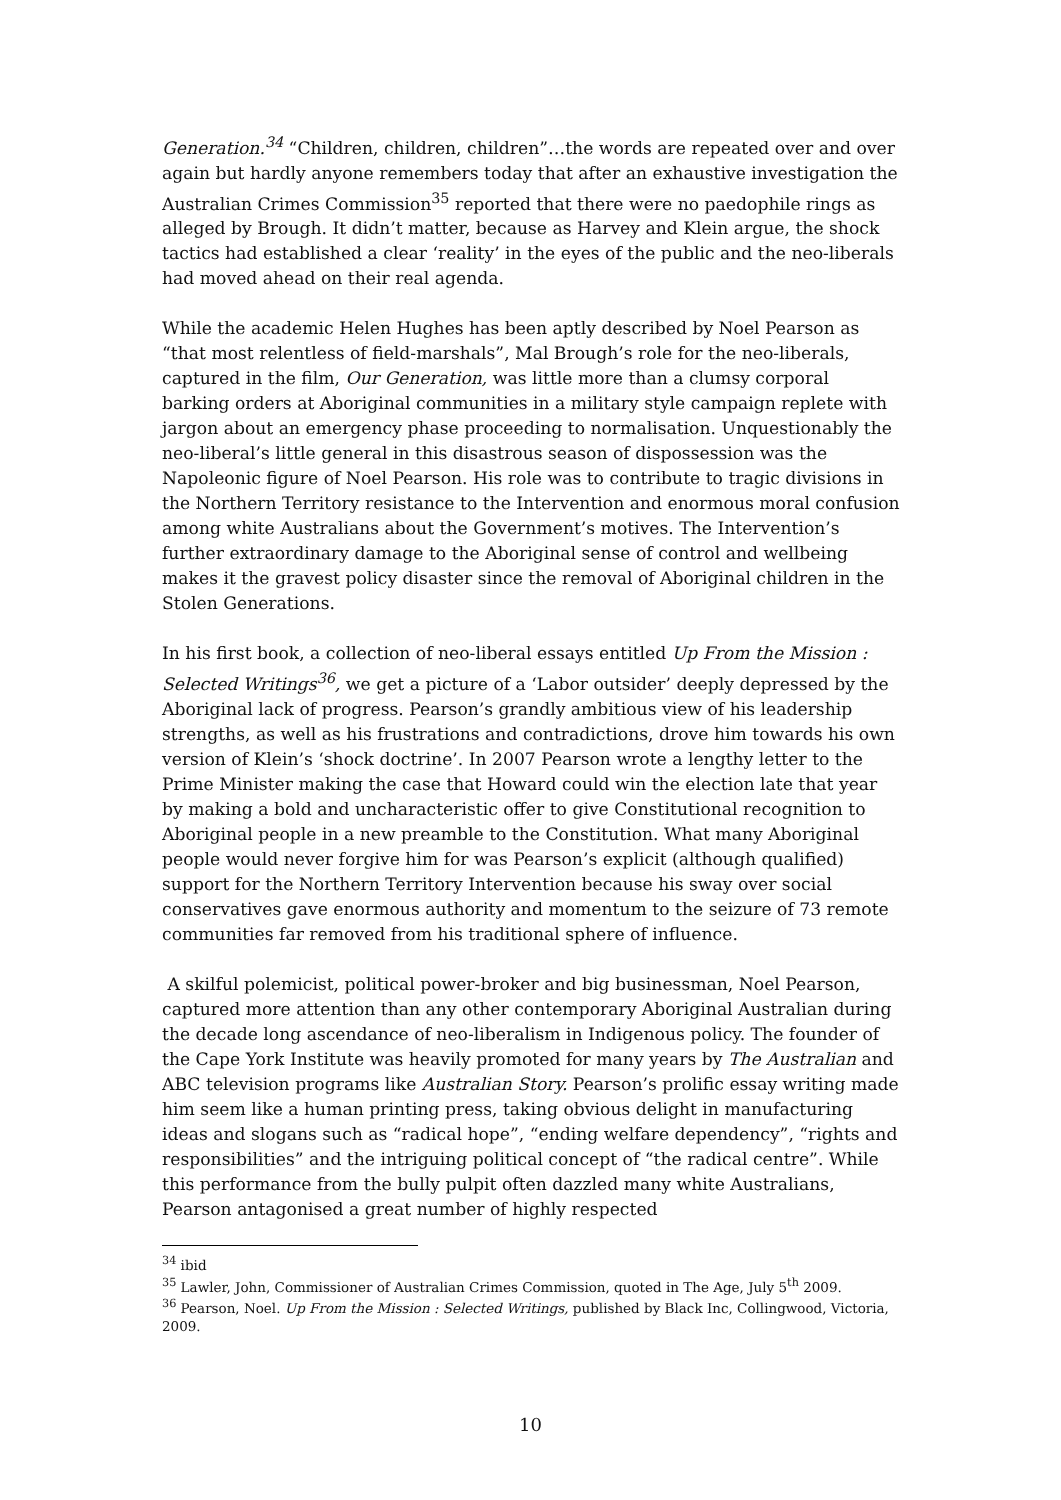Generation.<sup>34</sup> “Children, children, children”…the words are repeated over and over again but hardly anyone remembers today that after an exhaustive investigation the Australian Crimes Commission<sup>35</sup> reported that there were no paedophile rings as alleged by Brough. It didn’t matter, because as Harvey and Klein argue, the shock tactics had established a clear ‘reality’ in the eyes of the public and the neo-liberals had moved ahead on their real agenda.
While the academic Helen Hughes has been aptly described by Noel Pearson as “that most relentless of field-marshals”, Mal Brough’s role for the neo-liberals, captured in the film, Our Generation, was little more than a clumsy corporal barking orders at Aboriginal communities in a military style campaign replete with jargon about an emergency phase proceeding to normalisation. Unquestionably the neo-liberal’s little general in this disastrous season of dispossession was the Napoleonic figure of Noel Pearson. His role was to contribute to tragic divisions in the Northern Territory resistance to the Intervention and enormous moral confusion among white Australians about the Government’s motives. The Intervention’s further extraordinary damage to the Aboriginal sense of control and wellbeing makes it the gravest policy disaster since the removal of Aboriginal children in the Stolen Generations.
In his first book, a collection of neo-liberal essays entitled Up From the Mission : Selected Writings<sup>36</sup>, we get a picture of a ‘Labor outsider’ deeply depressed by the Aboriginal lack of progress. Pearson’s grandly ambitious view of his leadership strengths, as well as his frustrations and contradictions, drove him towards his own version of Klein’s ‘shock doctrine’. In 2007 Pearson wrote a lengthy letter to the Prime Minister making the case that Howard could win the election late that year by making a bold and uncharacteristic offer to give Constitutional recognition to Aboriginal people in a new preamble to the Constitution. What many Aboriginal people would never forgive him for was Pearson’s explicit (although qualified) support for the Northern Territory Intervention because his sway over social conservatives gave enormous authority and momentum to the seizure of 73 remote communities far removed from his traditional sphere of influence.
A skilful polemicist, political power-broker and big businessman, Noel Pearson, captured more attention than any other contemporary Aboriginal Australian during the decade long ascendance of neo-liberalism in Indigenous policy. The founder of the Cape York Institute was heavily promoted for many years by The Australian and ABC television programs like Australian Story. Pearson’s prolific essay writing made him seem like a human printing press, taking obvious delight in manufacturing ideas and slogans such as “radical hope”, “ending welfare dependency”, “rights and responsibilities” and the intriguing political concept of “the radical centre”. While this performance from the bully pulpit often dazzled many white Australians, Pearson antagonised a great number of highly respected
<sup>34</sup> ibid
<sup>35</sup> Lawler, John, Commissioner of Australian Crimes Commission, quoted in The Age, July 5<sup>th</sup> 2009.
<sup>36</sup> Pearson, Noel. Up From the Mission : Selected Writings, published by Black Inc, Collingwood, Victoria, 2009.
10